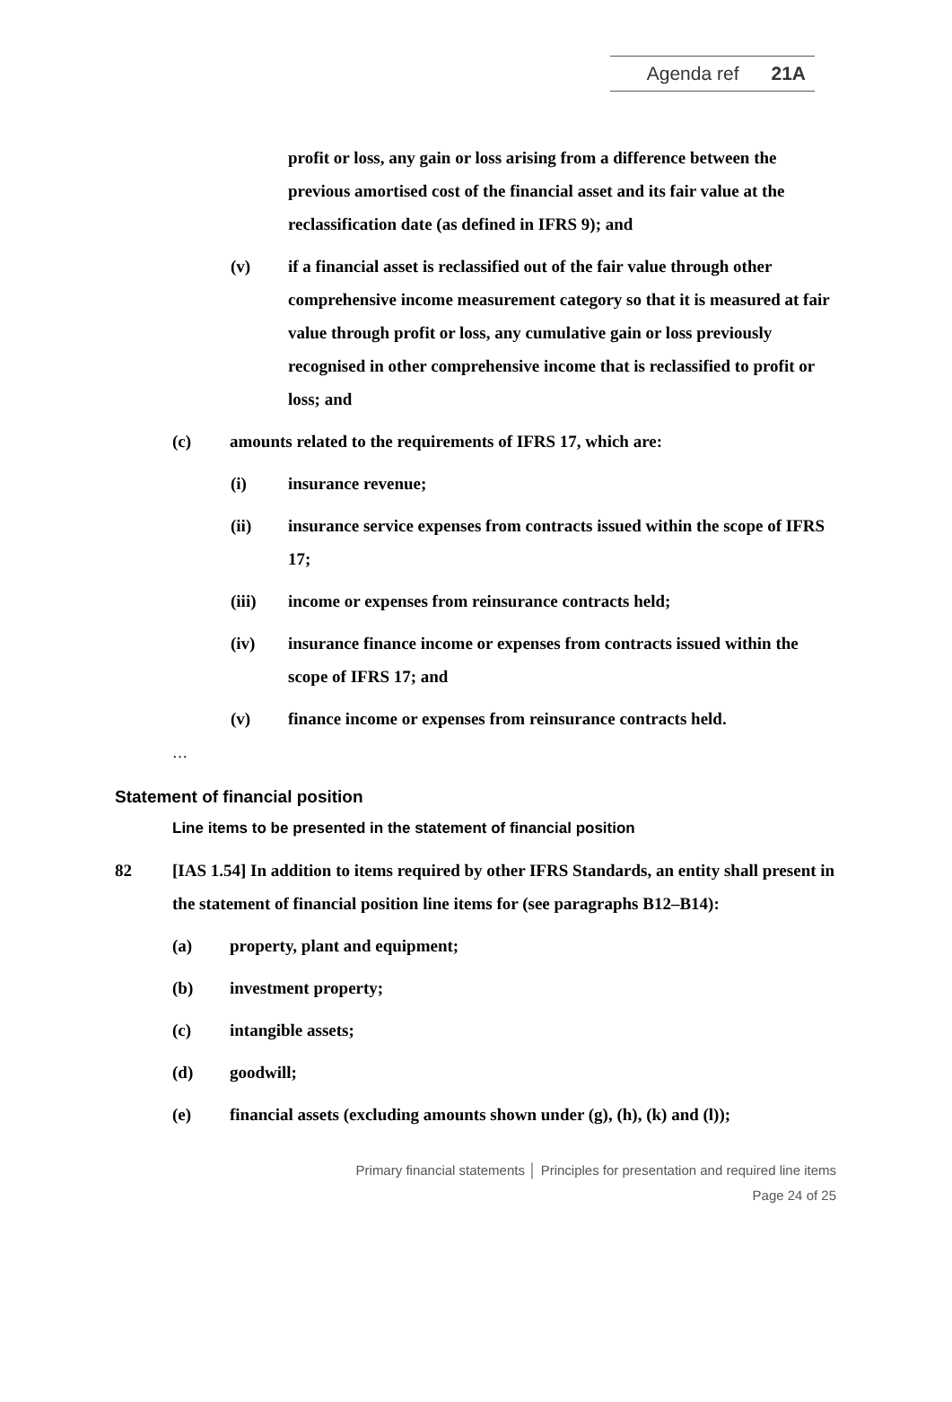Agenda ref 21A
profit or loss, any gain or loss arising from a difference between the previous amortised cost of the financial asset and its fair value at the reclassification date (as defined in IFRS 9); and
(v) if a financial asset is reclassified out of the fair value through other comprehensive income measurement category so that it is measured at fair value through profit or loss, any cumulative gain or loss previously recognised in other comprehensive income that is reclassified to profit or loss; and
(c) amounts related to the requirements of IFRS 17, which are:
(i) insurance revenue;
(ii) insurance service expenses from contracts issued within the scope of IFRS 17;
(iii) income or expenses from reinsurance contracts held;
(iv) insurance finance income or expenses from contracts issued within the scope of IFRS 17; and
(v) finance income or expenses from reinsurance contracts held.
…
Statement of financial position
Line items to be presented in the statement of financial position
82 [IAS 1.54] In addition to items required by other IFRS Standards, an entity shall present in the statement of financial position line items for (see paragraphs B12–B14):
(a) property, plant and equipment;
(b) investment property;
(c) intangible assets;
(d) goodwill;
(e) financial assets (excluding amounts shown under (g), (h), (k) and (l));
Primary financial statements │ Principles for presentation and required line items
Page 24 of 25